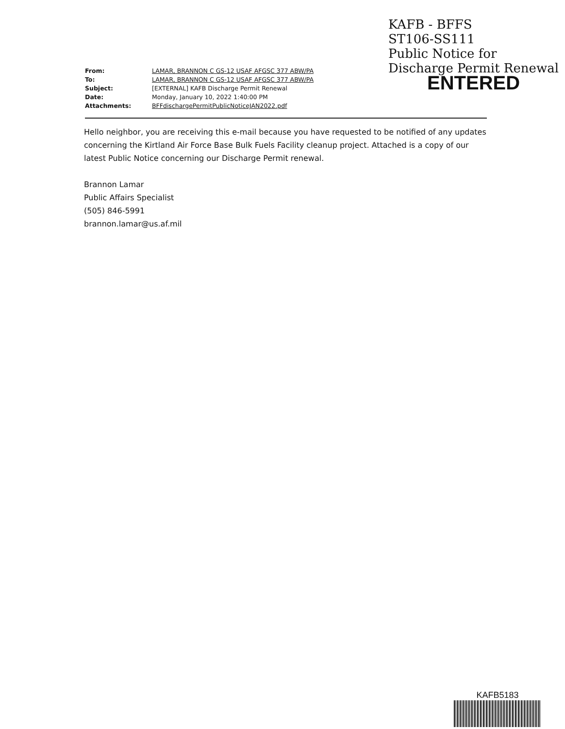KAFB - BFFS
ST106-SS111
Public Notice for
Discharge Permit Renewal
ENTERED
| From: | LAMAR, BRANNON C GS-12 USAF AFGSC 377 ABW/PA |
| To: | LAMAR, BRANNON C GS-12 USAF AFGSC 377 ABW/PA |
| Subject: | [EXTERNAL] KAFB Discharge Permit Renewal |
| Date: | Monday, January 10, 2022 1:40:00 PM |
| Attachments: | BFFdischargePermitPublicNoticeJAN2022.pdf |
Hello neighbor, you are receiving this e-mail because you have requested to be notified of any updates concerning the Kirtland Air Force Base Bulk Fuels Facility cleanup project. Attached is a copy of our latest Public Notice concerning our Discharge Permit renewal.
Brannon Lamar
Public Affairs Specialist
(505) 846-5991
brannon.lamar@us.af.mil
KAFB5183